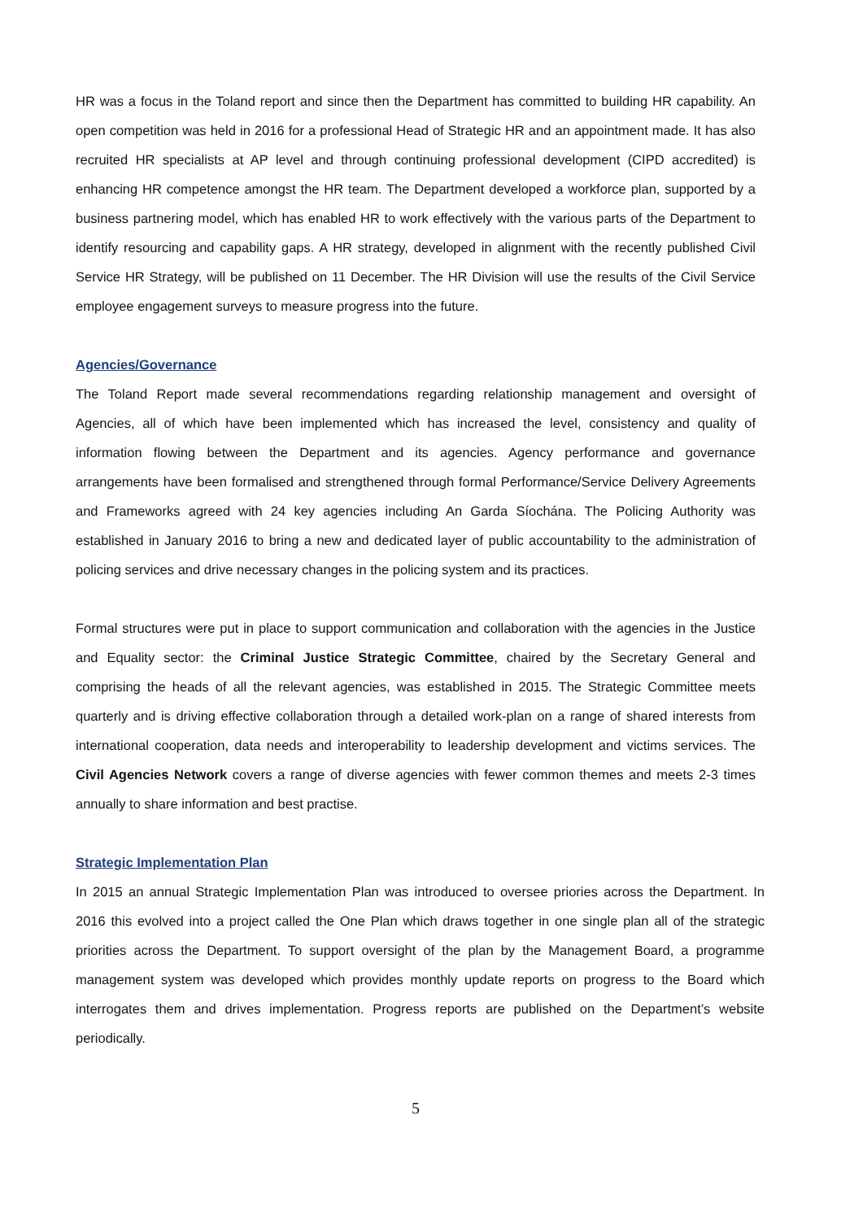HR was a focus in the Toland report and since then the Department has committed to building HR capability. An open competition was held in 2016 for a professional Head of Strategic HR and an appointment made. It has also recruited HR specialists at AP level and through continuing professional development (CIPD accredited) is enhancing HR competence amongst the HR team. The Department developed a workforce plan, supported by a business partnering model, which has enabled HR to work effectively with the various parts of the Department to identify resourcing and capability gaps. A HR strategy, developed in alignment with the recently published Civil Service HR Strategy, will be published on 11 December. The HR Division will use the results of the Civil Service employee engagement surveys to measure progress into the future.
Agencies/Governance
The Toland Report made several recommendations regarding relationship management and oversight of Agencies, all of which have been implemented which has increased the level, consistency and quality of information flowing between the Department and its agencies. Agency performance and governance arrangements have been formalised and strengthened through formal Performance/Service Delivery Agreements and Frameworks agreed with 24 key agencies including An Garda Síochána. The Policing Authority was established in January 2016 to bring a new and dedicated layer of public accountability to the administration of policing services and drive necessary changes in the policing system and its practices.
Formal structures were put in place to support communication and collaboration with the agencies in the Justice and Equality sector: the Criminal Justice Strategic Committee, chaired by the Secretary General and comprising the heads of all the relevant agencies, was established in 2015. The Strategic Committee meets quarterly and is driving effective collaboration through a detailed work-plan on a range of shared interests from international cooperation, data needs and interoperability to leadership development and victims services. The Civil Agencies Network covers a range of diverse agencies with fewer common themes and meets 2-3 times annually to share information and best practise.
Strategic Implementation Plan
In 2015 an annual Strategic Implementation Plan was introduced to oversee priories across the Department. In 2016 this evolved into a project called the One Plan which draws together in one single plan all of the strategic priorities across the Department. To support oversight of the plan by the Management Board, a programme management system was developed which provides monthly update reports on progress to the Board which interrogates them and drives implementation. Progress reports are published on the Department’s website periodically.
5